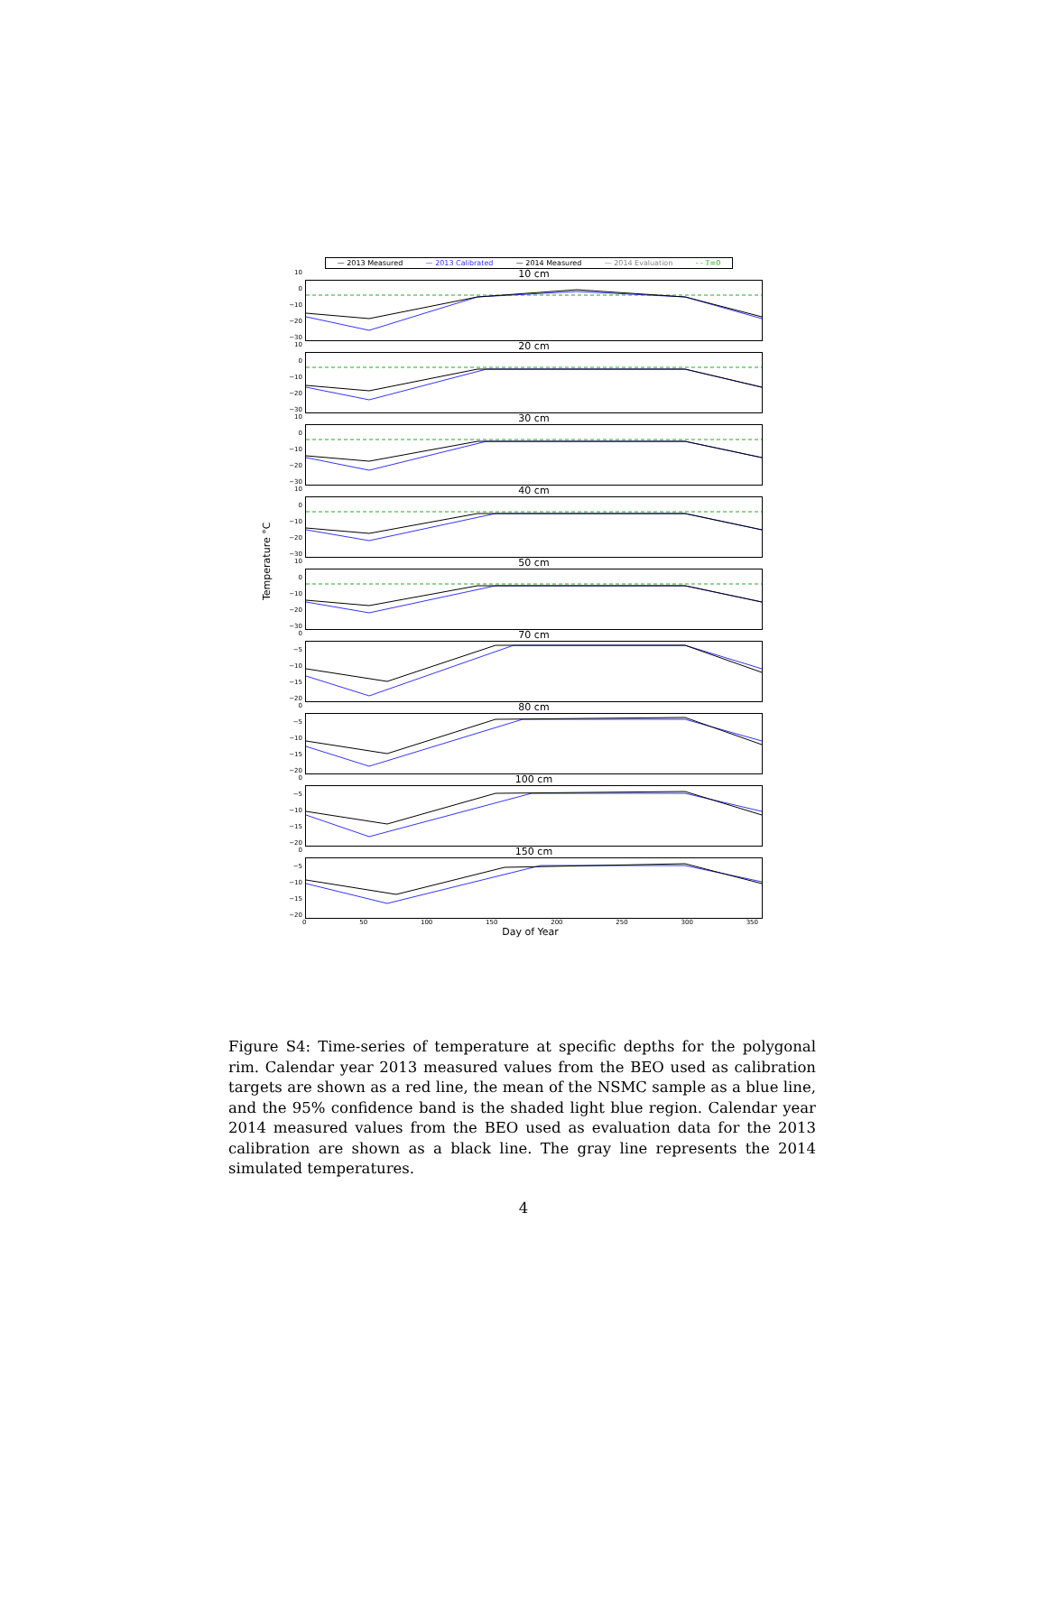— 2013 Measured — 2013 Calibrated — 2014 Measured — 2014 Evaluation - - T=0
Temperature °C
10
0
−10
−20
−30
10 cm
10
0
−10
−20
−30
20 cm
10
0
−10
−20
−30
30 cm
10
0
−10
−20
−30
40 cm
10
0
−10
−20
−30
50 cm
0
−5
−10
−15
−20
70 cm
0
−5
−10
−15
−20
80 cm
0
−5
−10
−15
−20
100 cm
0
−5
−10
−15
−20
150 cm
0 50 100 150 200 250 300 350
Day of Year
Figure S4: Time-series of temperature at specific depths for the polygonal rim. Calendar year 2013 measured values from the BEO used as calibration targets are shown as a red line, the mean of the NSMC sample as a blue line, and the 95% confidence band is the shaded light blue region. Calendar year 2014 measured values from the BEO used as evaluation data for the 2013 calibration are shown as a black line. The gray line represents the 2014 simulated temperatures.
4